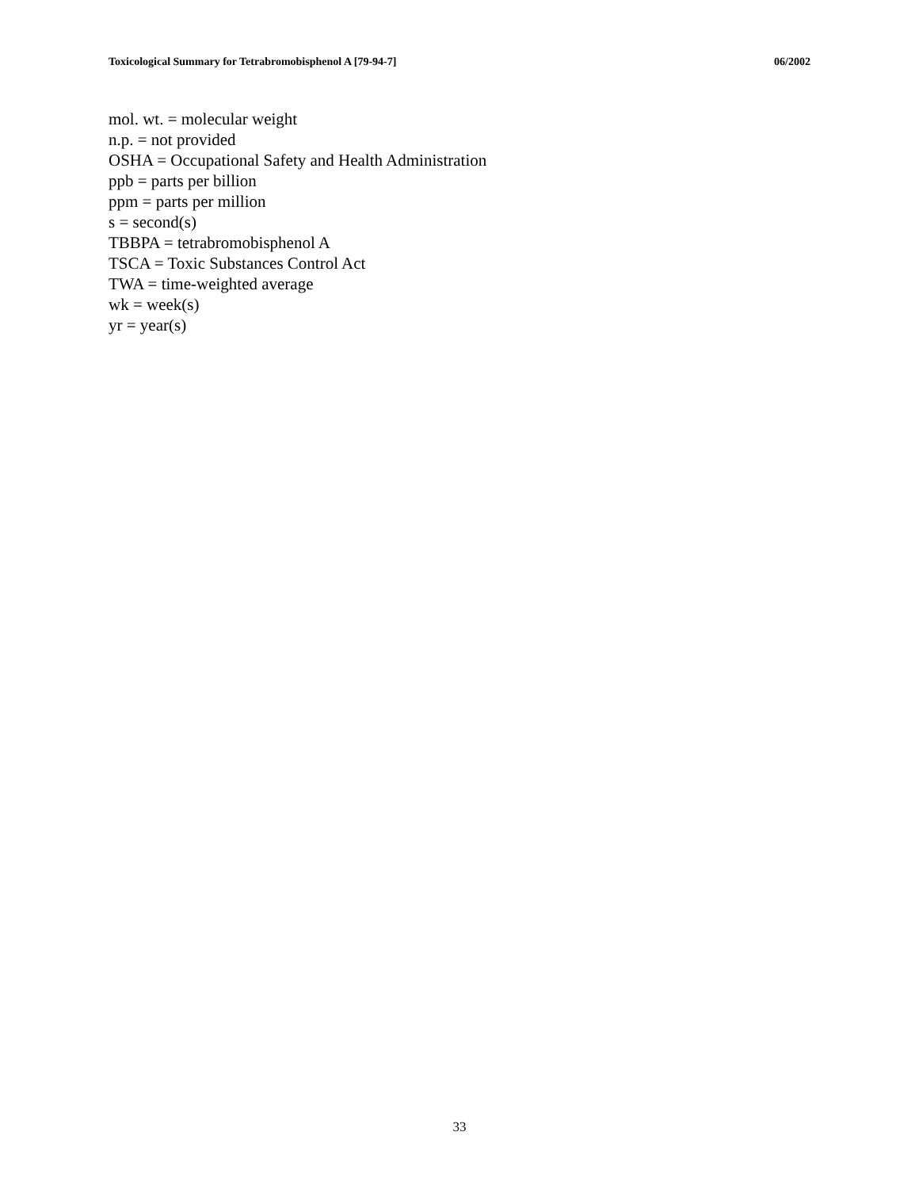Toxicological Summary for Tetrabromobisphenol A [79-94-7] 06/2002
mol. wt. = molecular weight
n.p. = not provided
OSHA = Occupational Safety and Health Administration
ppb = parts per billion
ppm = parts per million
s = second(s)
TBBPA = tetrabromobisphenol A
TSCA = Toxic Substances Control Act
TWA = time-weighted average
wk = week(s)
yr = year(s)
33